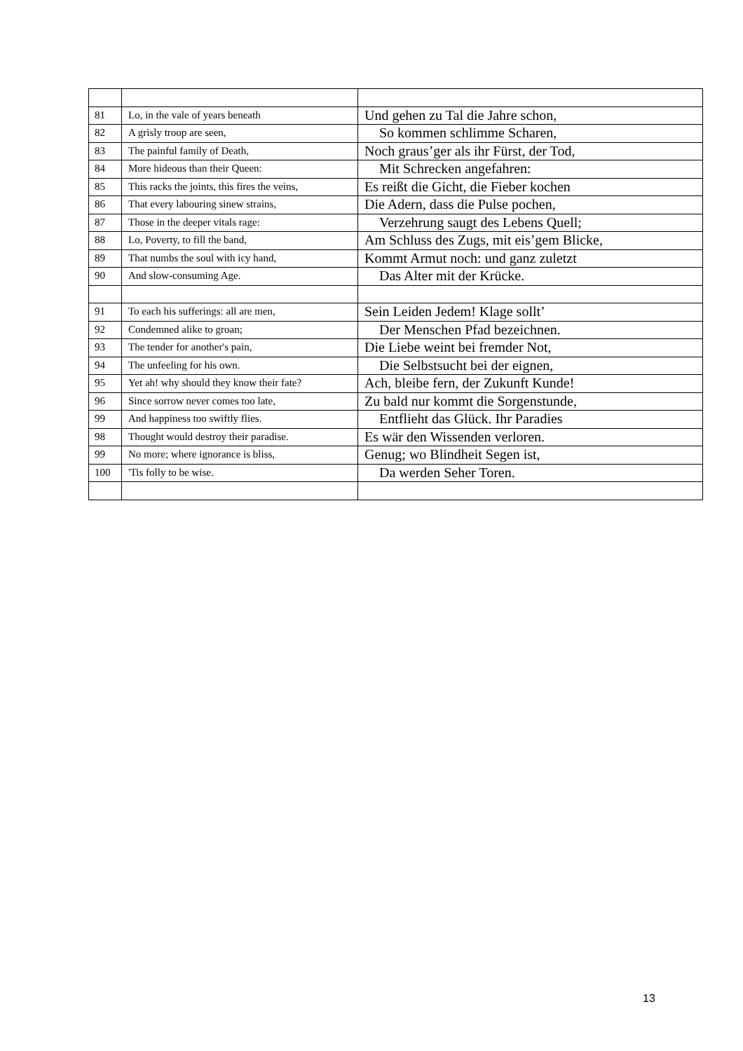| 81 | Lo, in the vale of years beneath | Und gehen zu Tal die Jahre schon, |
| 82 | A grisly troop are seen, | So kommen schlimme Scharen, |
| 83 | The painful family of Death, | Noch graus’ger als ihr Fürst, der Tod, |
| 84 | More hideous than their Queen: | Mit Schrecken angefahren: |
| 85 | This racks the joints, this fires the veins, | Es reißt die Gicht, die Fieber kochen |
| 86 | That every labouring sinew strains, | Die Adern, dass die Pulse pochen, |
| 87 | Those in the deeper vitals rage: | Verzehrung saugt des Lebens Quell; |
| 88 | Lo, Poverty, to fill the band, | Am Schluss des Zugs, mit eis’gem Blicke, |
| 89 | That numbs the soul with icy hand, | Kommt Armut noch: und ganz zuletzt |
| 90 | And slow-consuming Age. | Das Alter mit der Krücke. |
| 91 | To each his sufferings: all are men, | Sein Leiden Jedem! Klage sollt’ |
| 92 | Condemned alike to groan; | Der Menschen Pfad bezeichnen. |
| 93 | The tender for another's pain, | Die Liebe weint bei fremder Not, |
| 94 | The unfeeling for his own. | Die Selbstsucht bei der eignen, |
| 95 | Yet ah! why should they know their fate? | Ach, bleibe fern, der Zukunft Kunde! |
| 96 | Since sorrow never comes too late, | Zu bald nur kommt die Sorgenstunde, |
| 99 | And happiness too swiftly flies. | Entflieht das Glück. Ihr Paradies |
| 98 | Thought would destroy their paradise. | Es wär den Wissenden verloren. |
| 99 | No more; where ignorance is bliss, | Genug; wo Blindheit Segen ist, |
| 100 | 'Tis folly to be wise. | Da werden Seher Toren. |
13